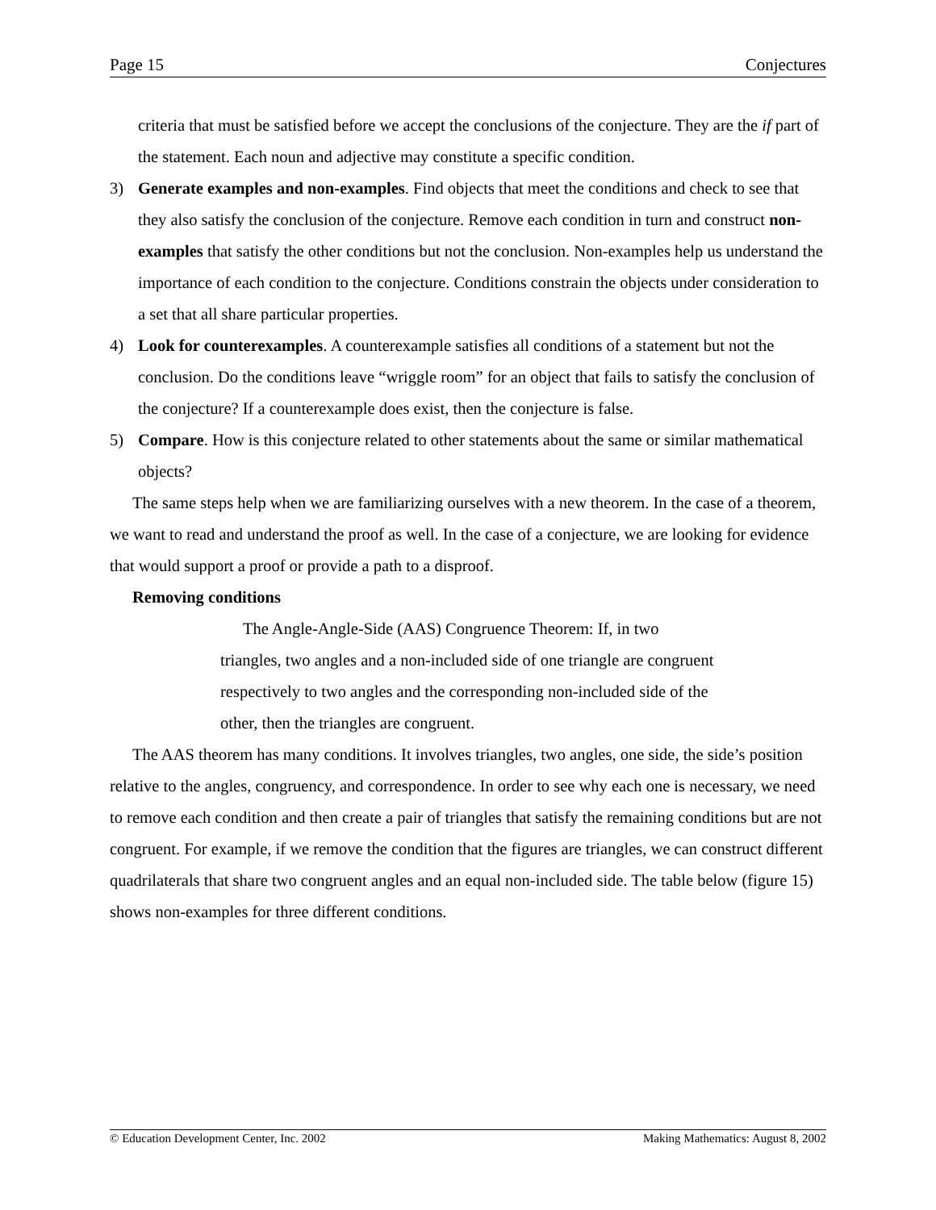Page 15 Conjectures
criteria that must be satisfied before we accept the conclusions of the conjecture. They are the if part of the statement. Each noun and adjective may constitute a specific condition.
3) Generate examples and non-examples. Find objects that meet the conditions and check to see that they also satisfy the conclusion of the conjecture. Remove each condition in turn and construct non-examples that satisfy the other conditions but not the conclusion. Non-examples help us understand the importance of each condition to the conjecture. Conditions constrain the objects under consideration to a set that all share particular properties.
4) Look for counterexamples. A counterexample satisfies all conditions of a statement but not the conclusion. Do the conditions leave “wriggle room” for an object that fails to satisfy the conclusion of the conjecture? If a counterexample does exist, then the conjecture is false.
5) Compare. How is this conjecture related to other statements about the same or similar mathematical objects?
The same steps help when we are familiarizing ourselves with a new theorem. In the case of a theorem, we want to read and understand the proof as well. In the case of a conjecture, we are looking for evidence that would support a proof or provide a path to a disproof.
Removing conditions
The Angle-Angle-Side (AAS) Congruence Theorem: If, in two triangles, two angles and a non-included side of one triangle are congruent respectively to two angles and the corresponding non-included side of the other, then the triangles are congruent.
The AAS theorem has many conditions. It involves triangles, two angles, one side, the side’s position relative to the angles, congruency, and correspondence. In order to see why each one is necessary, we need to remove each condition and then create a pair of triangles that satisfy the remaining conditions but are not congruent. For example, if we remove the condition that the figures are triangles, we can construct different quadrilaterals that share two congruent angles and an equal non-included side. The table below (figure 15) shows non-examples for three different conditions.
© Education Development Center, Inc. 2002 Making Mathematics: August 8, 2002